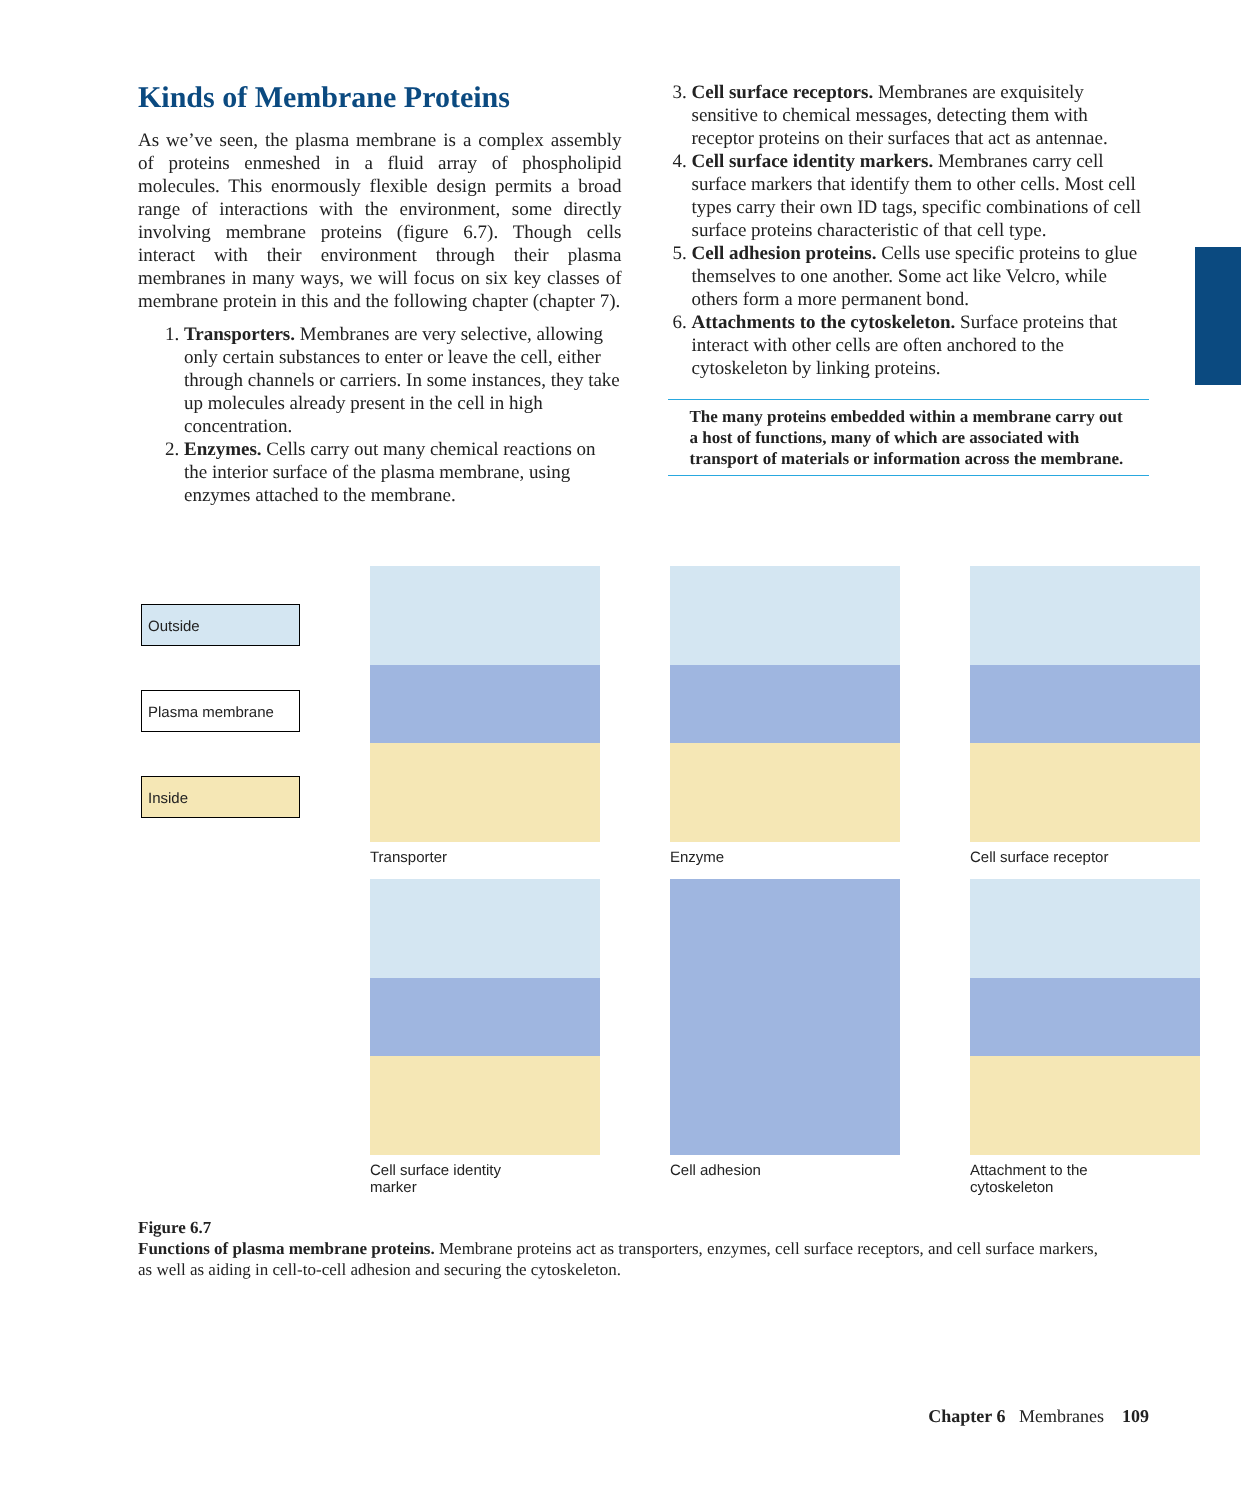Kinds of Membrane Proteins
As we’ve seen, the plasma membrane is a complex assembly of proteins enmeshed in a fluid array of phospholipid molecules. This enormously flexible design permits a broad range of interactions with the environment, some directly involving membrane proteins (figure 6.7). Though cells interact with their environment through their plasma membranes in many ways, we will focus on six key classes of membrane protein in this and the following chapter (chapter 7).
1. Transporters. Membranes are very selective, allowing only certain substances to enter or leave the cell, either through channels or carriers. In some instances, they take up molecules already present in the cell in high concentration.
2. Enzymes. Cells carry out many chemical reactions on the interior surface of the plasma membrane, using enzymes attached to the membrane.
3. Cell surface receptors. Membranes are exquisitely sensitive to chemical messages, detecting them with receptor proteins on their surfaces that act as antennae.
4. Cell surface identity markers. Membranes carry cell surface markers that identify them to other cells. Most cell types carry their own ID tags, specific combinations of cell surface proteins characteristic of that cell type.
5. Cell adhesion proteins. Cells use specific proteins to glue themselves to one another. Some act like Velcro, while others form a more permanent bond.
6. Attachments to the cytoskeleton. Surface proteins that interact with other cells are often anchored to the cytoskeleton by linking proteins.
The many proteins embedded within a membrane carry out a host of functions, many of which are associated with transport of materials or information across the membrane.
Outside
Plasma membrane
Inside
Transporter
Enzyme
Cell surface receptor
Cell surface identity
marker
Cell adhesion
Attachment to the
cytoskeleton
Figure 6.7
Functions of plasma membrane proteins. Membrane proteins act as transporters, enzymes, cell surface receptors, and cell surface markers, as well as aiding in cell-to-cell adhesion and securing the cytoskeleton.
Chapter 6 Membranes 109